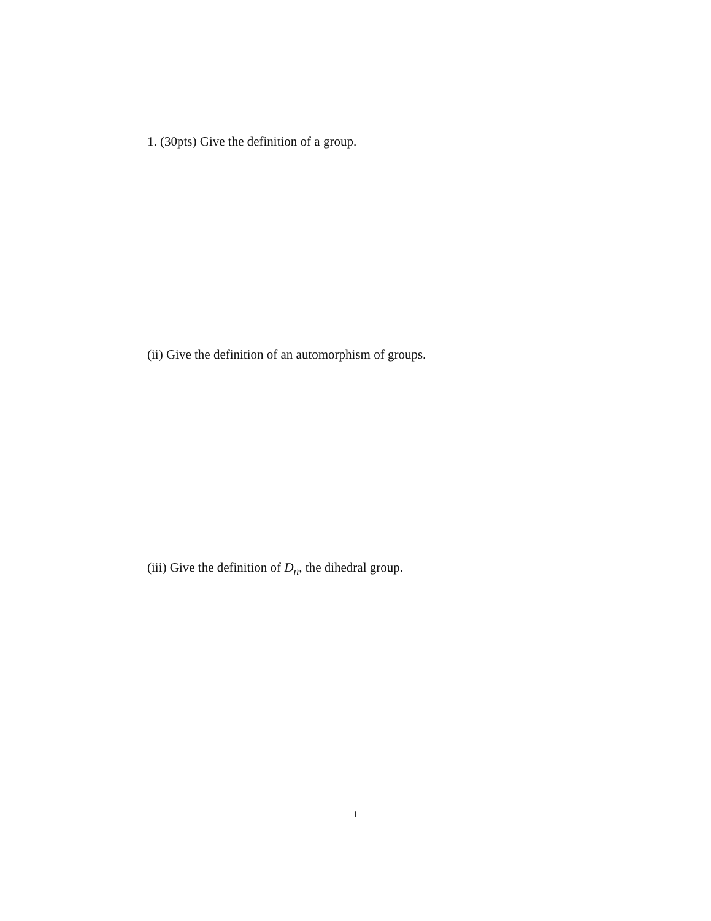1. (30pts) Give the definition of a group.
(ii) Give the definition of an automorphism of groups.
(iii) Give the definition of D<sub>n</sub>, the dihedral group.
1